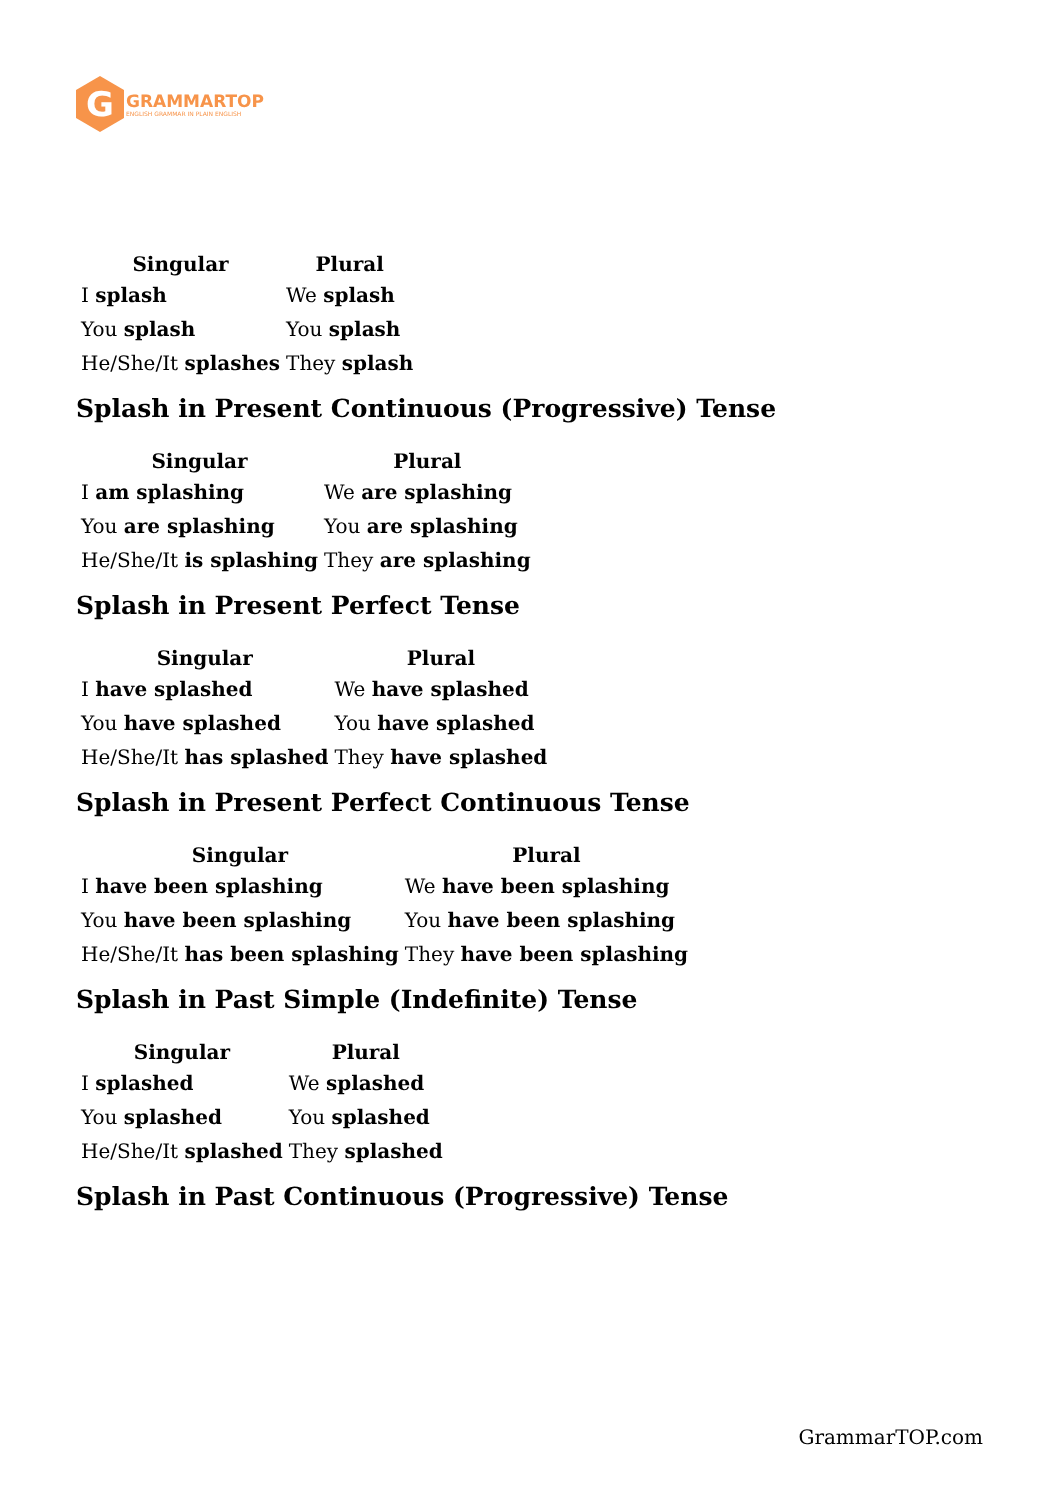G
GRAMMARTOP
ENGLISH GRAMMAR IN PLAIN ENGLISH
| Singular | Plural |
| --- | --- |
| I splash | We splash |
| You splash | You splash |
| He/She/It splashes | They splash |
Splash in Present Continuous (Progressive) Tense
| Singular | Plural |
| --- | --- |
| I am splashing | We are splashing |
| You are splashing | You are splashing |
| He/She/It is splashing | They are splashing |
Splash in Present Perfect Tense
| Singular | Plural |
| --- | --- |
| I have splashed | We have splashed |
| You have splashed | You have splashed |
| He/She/It has splashed | They have splashed |
Splash in Present Perfect Continuous Tense
| Singular | Plural |
| --- | --- |
| I have been splashing | We have been splashing |
| You have been splashing | You have been splashing |
| He/She/It has been splashing | They have been splashing |
Splash in Past Simple (Indefinite) Tense
| Singular | Plural |
| --- | --- |
| I splashed | We splashed |
| You splashed | You splashed |
| He/She/It splashed | They splashed |
Splash in Past Continuous (Progressive) Tense
GrammarTOP.com